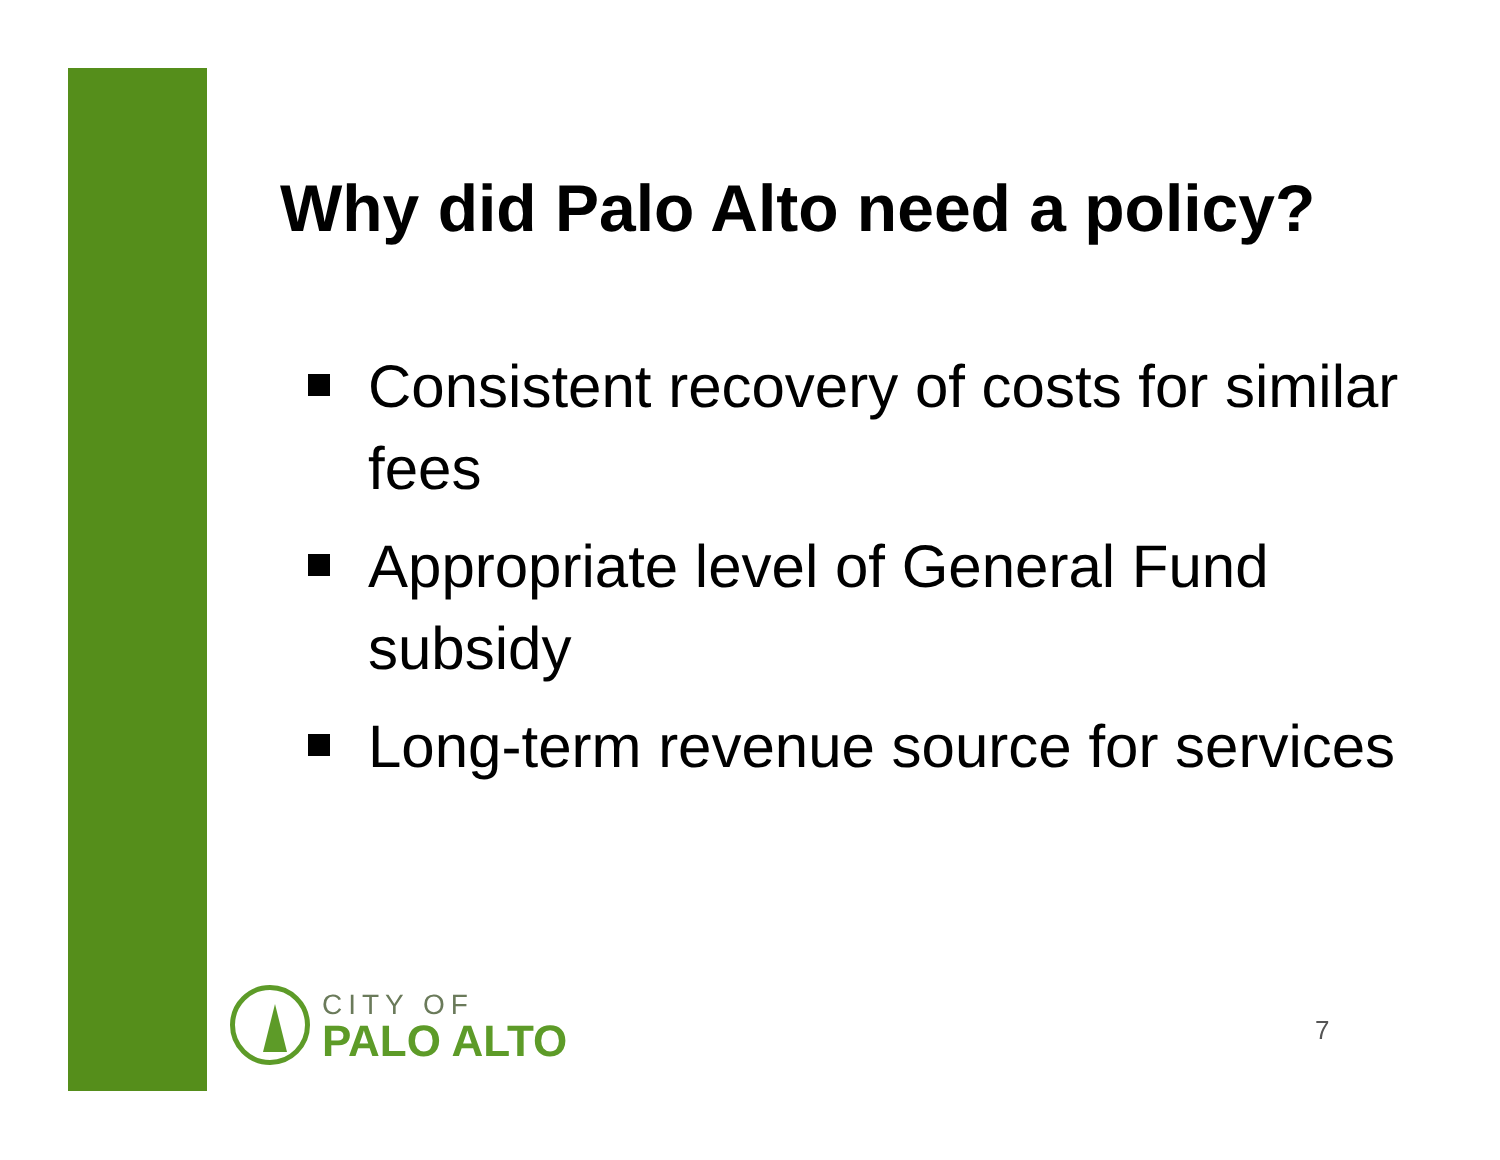Why did Palo Alto need a policy?
Consistent recovery of costs for similar fees
Appropriate level of General Fund subsidy
Long-term revenue source for services
CITY OF
PALO ALTO
7